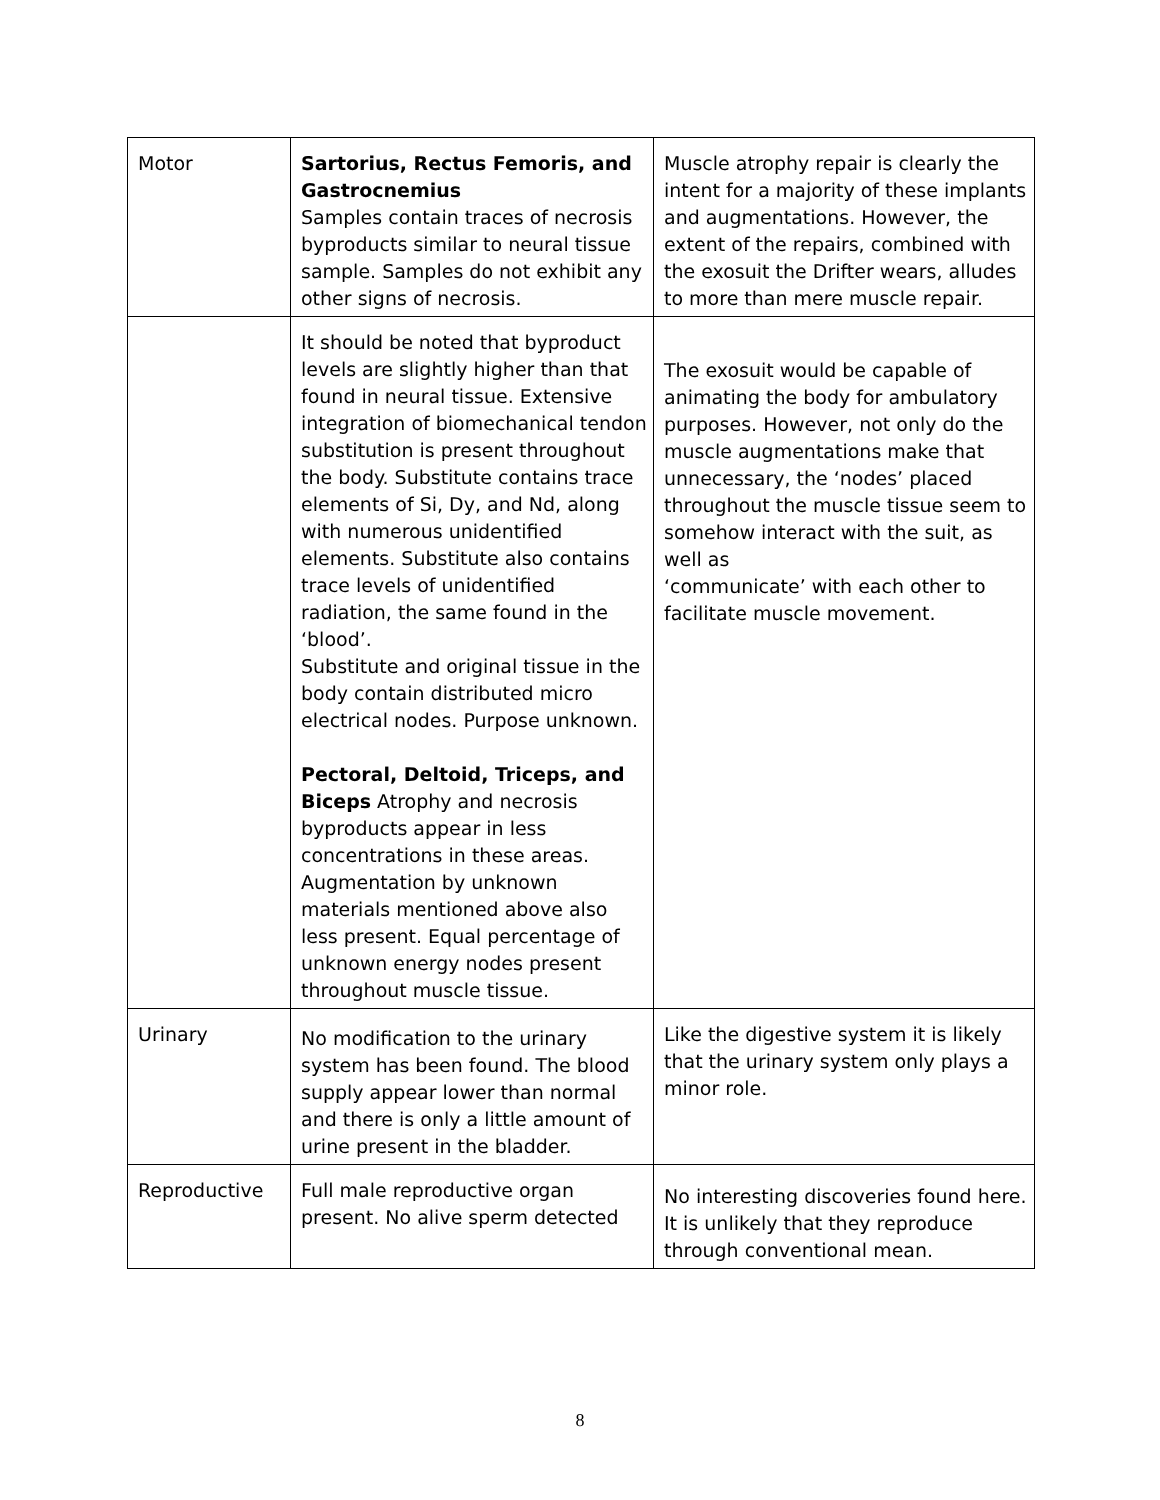| Motor | Sartorius, Rectus Femoris, and Gastrocnemius Samples contain traces of necrosis byproducts similar to neural tissue sample. Samples do not exhibit any other signs of necrosis. | Muscle atrophy repair is clearly the intent for a majority of these implants and augmentations. However, the extent of the repairs, combined with the exosuit the Drifter wears, alludes to more than mere muscle repair. |
| | It should be noted that byproduct levels are slightly higher than that found in neural tissue. Extensive integration of biomechanical tendon substitution is present throughout the body. Substitute contains trace elements of Si, Dy, and Nd, along with numerous unidentified elements. Substitute also contains trace levels of unidentified radiation, the same found in the ‘blood’. Substitute and original tissue in the body contain distributed micro electrical nodes. Purpose unknown. Pectoral, Deltoid, Triceps, and Biceps Atrophy and necrosis byproducts appear in less concentrations in these areas. Augmentation by unknown materials mentioned above also less present. Equal percentage of unknown energy nodes present throughout muscle tissue. | The exosuit would be capable of animating the body for ambulatory purposes. However, not only do the muscle augmentations make that unnecessary, the ‘nodes’ placed throughout the muscle tissue seem to somehow interact with the suit, as well as ‘communicate’ with each other to facilitate muscle movement. |
| Urinary | No modification to the urinary system has been found. The blood supply appear lower than normal and there is only a little amount of urine present in the bladder. | Like the digestive system it is likely that the urinary system only plays a minor role. |
| Reproductive | Full male reproductive organ present. No alive sperm detected | No interesting discoveries found here. It is unlikely that they reproduce through conventional mean. |
8